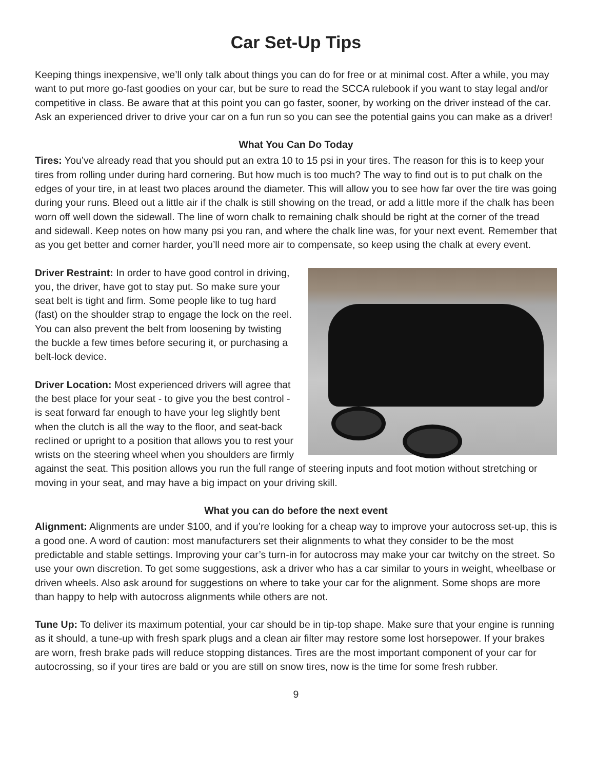Car Set-Up Tips
Keeping things inexpensive, we’ll only talk about things you can do for free or at minimal cost. After a while, you may want to put more go-fast goodies on your car, but be sure to read the SCCA rulebook if you want to stay legal and/or competitive in class. Be aware that at this point you can go faster, sooner, by working on the driver instead of the car. Ask an experienced driver to drive your car on a fun run so you can see the potential gains you can make as a driver!
What You Can Do Today
Tires: You’ve already read that you should put an extra 10 to 15 psi in your tires. The reason for this is to keep your tires from rolling under during hard cornering. But how much is too much? The way to find out is to put chalk on the edges of your tire, in at least two places around the diameter. This will allow you to see how far over the tire was going during your runs. Bleed out a little air if the chalk is still showing on the tread, or add a little more if the chalk has been worn off well down the sidewall. The line of worn chalk to remaining chalk should be right at the corner of the tread and sidewall. Keep notes on how many psi you ran, and where the chalk line was, for your next event. Remember that as you get better and corner harder, you’ll need more air to compensate, so keep using the chalk at every event.
Driver Restraint: In order to have good control in driving, you, the driver, have got to stay put. So make sure your seat belt is tight and firm. Some people like to tug hard (fast) on the shoulder strap to engage the lock on the reel. You can also prevent the belt from loosening by twisting the buckle a few times before securing it, or purchasing a belt-lock device.
Driver Location: Most experienced drivers will agree that the best place for your seat - to give you the best control - is seat forward far enough to have your leg slightly bent when the clutch is all the way to the floor, and seat-back reclined or upright to a position that allows you to rest your wrists on the steering wheel when you shoulders are firmly against the seat. This position allows you run the full range of steering inputs and foot motion without stretching or moving in your seat, and may have a big impact on your driving skill.
What you can do before the next event
Alignment: Alignments are under $100, and if you’re looking for a cheap way to improve your autocross set-up, this is a good one. A word of caution: most manufacturers set their alignments to what they consider to be the most predictable and stable settings. Improving your car’s turn-in for autocross may make your car twitchy on the street. So use your own discretion. To get some suggestions, ask a driver who has a car similar to yours in weight, wheelbase or driven wheels. Also ask around for suggestions on where to take your car for the alignment. Some shops are more than happy to help with autocross alignments while others are not.
Tune Up: To deliver its maximum potential, your car should be in tip-top shape. Make sure that your engine is running as it should, a tune-up with fresh spark plugs and a clean air filter may restore some lost horsepower. If your brakes are worn, fresh brake pads will reduce stopping distances. Tires are the most important component of your car for autocrossing, so if your tires are bald or you are still on snow tires, now is the time for some fresh rubber.
9